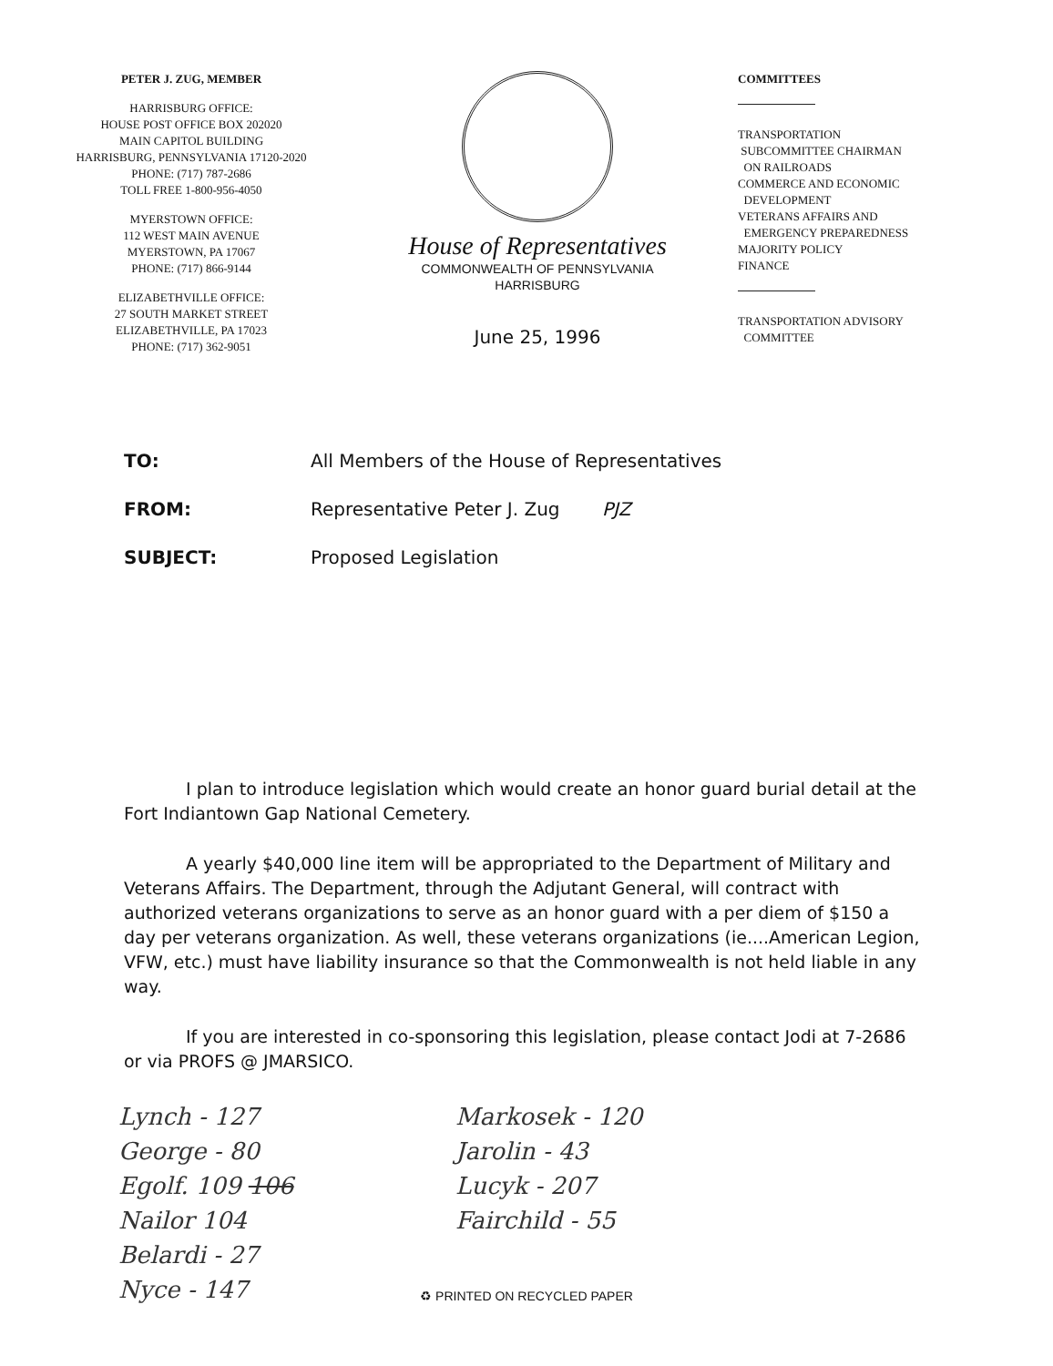PETER J. ZUG, MEMBER
HARRISBURG OFFICE:
HOUSE POST OFFICE BOX 202020
MAIN CAPITOL BUILDING
HARRISBURG, PENNSYLVANIA 17120-2020
PHONE: (717) 787-2686
TOLL FREE 1-800-956-4050
MYERSTOWN OFFICE:
112 WEST MAIN AVENUE
MYERSTOWN, PA 17067
PHONE: (717) 866-9144
ELIZABETHVILLE OFFICE:
27 SOUTH MARKET STREET
ELIZABETHVILLE, PA 17023
PHONE: (717) 362-9051
House of Representatives
COMMONWEALTH OF PENNSYLVANIA
HARRISBURG
June 25, 1996
COMMITTEES
TRANSPORTATION
SUBCOMMITTEE CHAIRMAN
ON RAILROADS
COMMERCE AND ECONOMIC
DEVELOPMENT
VETERANS AFFAIRS AND
EMERGENCY PREPAREDNESS
MAJORITY POLICY
FINANCE
TRANSPORTATION ADVISORY
COMMITTEE
TO: All Members of the House of Representatives
FROM: Representative Peter J. Zug PJZ
SUBJECT: Proposed Legislation
I plan to introduce legislation which would create an honor guard burial detail at the Fort Indiantown Gap National Cemetery.
A yearly $40,000 line item will be appropriated to the Department of Military and Veterans Affairs. The Department, through the Adjutant General, will contract with authorized veterans organizations to serve as an honor guard with a per diem of $150 a day per veterans organization. As well, these veterans organizations (ie....American Legion, VFW, etc.) must have liability insurance so that the Commonwealth is not held liable in any way.
If you are interested in co-sponsoring this legislation, please contact Jodi at 7-2686 or via PROFS @ JMARSICO.
Lynch - 127
George - 80
Egolf. 109 106
Nailor 104
Belardi - 27
Nyce - 147
Markosek - 120
Jarolin - 43
Lucyk - 207
Fairchild - 55
♻ PRINTED ON RECYCLED PAPER